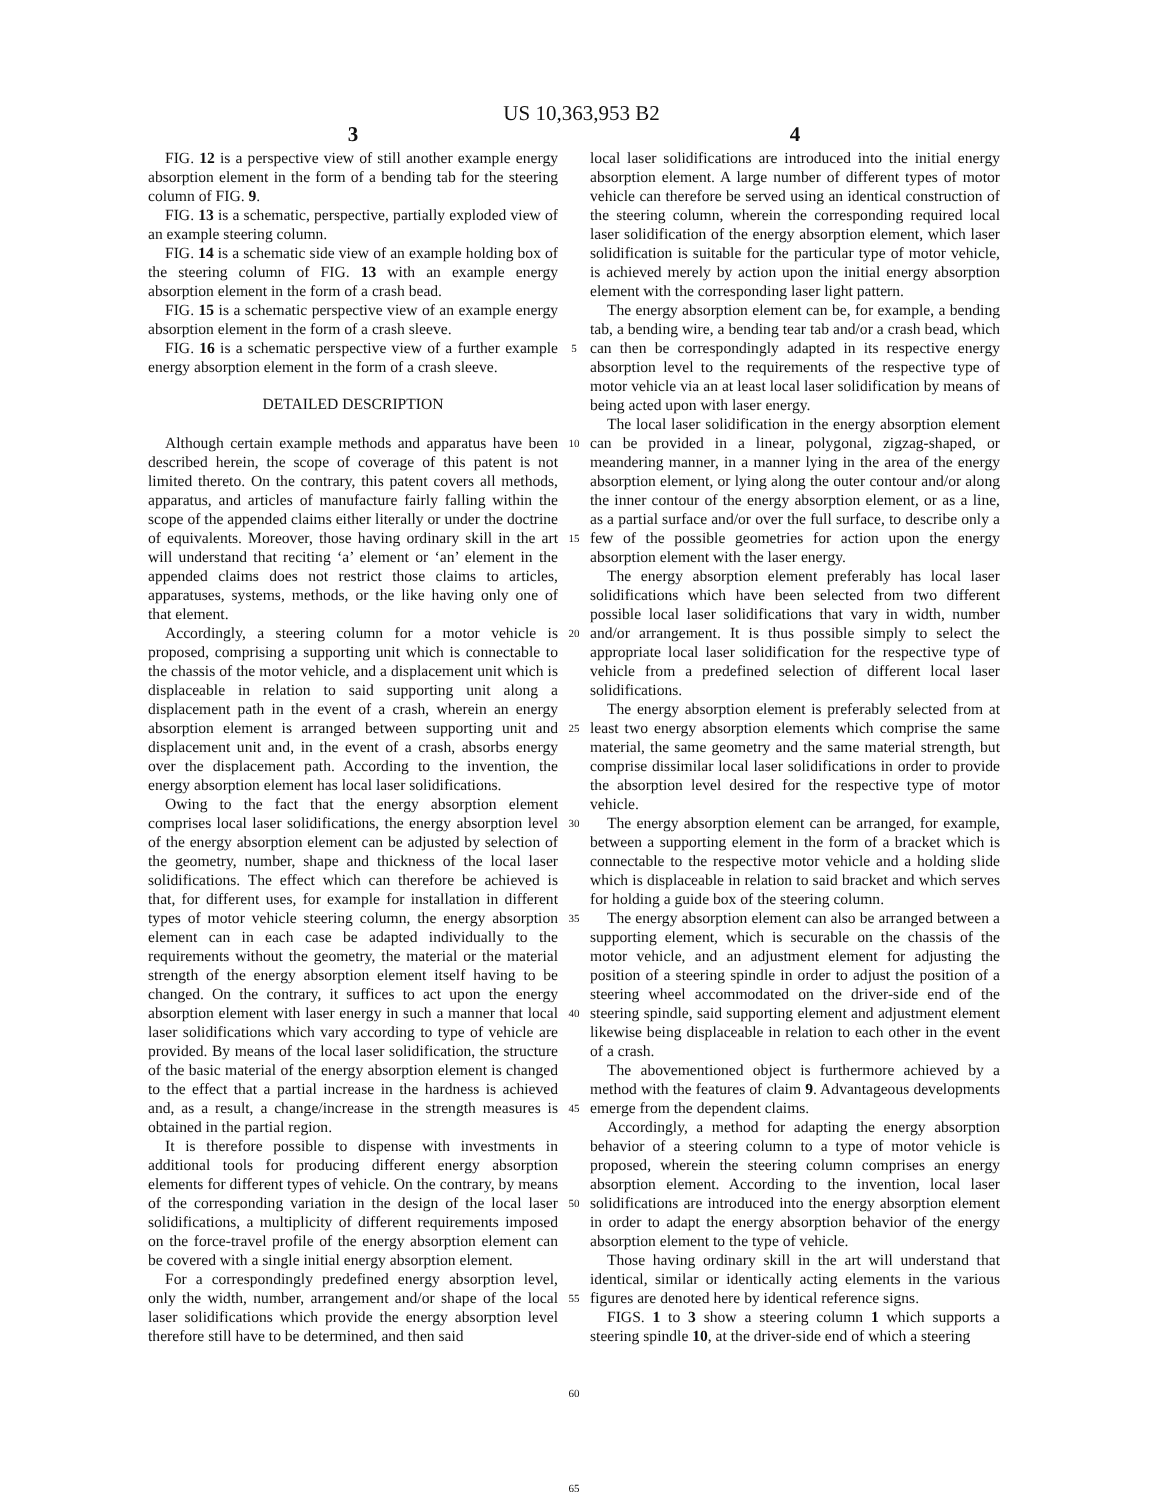US 10,363,953 B2
3
FIG. 12 is a perspective view of still another example energy absorption element in the form of a bending tab for the steering column of FIG. 9.
FIG. 13 is a schematic, perspective, partially exploded view of an example steering column.
FIG. 14 is a schematic side view of an example holding box of the steering column of FIG. 13 with an example energy absorption element in the form of a crash bead.
FIG. 15 is a schematic perspective view of an example energy absorption element in the form of a crash sleeve.
FIG. 16 is a schematic perspective view of a further example energy absorption element in the form of a crash sleeve.
DETAILED DESCRIPTION
Although certain example methods and apparatus have been described herein, the scope of coverage of this patent is not limited thereto. On the contrary, this patent covers all methods, apparatus, and articles of manufacture fairly falling within the scope of the appended claims either literally or under the doctrine of equivalents. Moreover, those having ordinary skill in the art will understand that reciting ‘a’ element or ‘an’ element in the appended claims does not restrict those claims to articles, apparatuses, systems, methods, or the like having only one of that element.
Accordingly, a steering column for a motor vehicle is proposed, comprising a supporting unit which is connectable to the chassis of the motor vehicle, and a displacement unit which is displaceable in relation to said supporting unit along a displacement path in the event of a crash, wherein an energy absorption element is arranged between supporting unit and displacement unit and, in the event of a crash, absorbs energy over the displacement path. According to the invention, the energy absorption element has local laser solidifications.
Owing to the fact that the energy absorption element comprises local laser solidifications, the energy absorption level of the energy absorption element can be adjusted by selection of the geometry, number, shape and thickness of the local laser solidifications. The effect which can therefore be achieved is that, for different uses, for example for installation in different types of motor vehicle steering column, the energy absorption element can in each case be adapted individually to the requirements without the geometry, the material or the material strength of the energy absorption element itself having to be changed. On the contrary, it suffices to act upon the energy absorption element with laser energy in such a manner that local laser solidifications which vary according to type of vehicle are provided. By means of the local laser solidification, the structure of the basic material of the energy absorption element is changed to the effect that a partial increase in the hardness is achieved and, as a result, a change/increase in the strength measures is obtained in the partial region.
It is therefore possible to dispense with investments in additional tools for producing different energy absorption elements for different types of vehicle. On the contrary, by means of the corresponding variation in the design of the local laser solidifications, a multiplicity of different requirements imposed on the force-travel profile of the energy absorption element can be covered with a single initial energy absorption element.
For a correspondingly predefined energy absorption level, only the width, number, arrangement and/or shape of the local laser solidifications which provide the energy absorption level therefore still have to be determined, and then said
5
10
15
20
25
30
35
40
45
50
55
60
65
4
local laser solidifications are introduced into the initial energy absorption element. A large number of different types of motor vehicle can therefore be served using an identical construction of the steering column, wherein the corresponding required local laser solidification of the energy absorption element, which laser solidification is suitable for the particular type of motor vehicle, is achieved merely by action upon the initial energy absorption element with the corresponding laser light pattern.
The energy absorption element can be, for example, a bending tab, a bending wire, a bending tear tab and/or a crash bead, which can then be correspondingly adapted in its respective energy absorption level to the requirements of the respective type of motor vehicle via an at least local laser solidification by means of being acted upon with laser energy.
The local laser solidification in the energy absorption element can be provided in a linear, polygonal, zigzag-shaped, or meandering manner, in a manner lying in the area of the energy absorption element, or lying along the outer contour and/or along the inner contour of the energy absorption element, or as a line, as a partial surface and/or over the full surface, to describe only a few of the possible geometries for action upon the energy absorption element with the laser energy.
The energy absorption element preferably has local laser solidifications which have been selected from two different possible local laser solidifications that vary in width, number and/or arrangement. It is thus possible simply to select the appropriate local laser solidification for the respective type of vehicle from a predefined selection of different local laser solidifications.
The energy absorption element is preferably selected from at least two energy absorption elements which comprise the same material, the same geometry and the same material strength, but comprise dissimilar local laser solidifications in order to provide the absorption level desired for the respective type of motor vehicle.
The energy absorption element can be arranged, for example, between a supporting element in the form of a bracket which is connectable to the respective motor vehicle and a holding slide which is displaceable in relation to said bracket and which serves for holding a guide box of the steering column.
The energy absorption element can also be arranged between a supporting element, which is securable on the chassis of the motor vehicle, and an adjustment element for adjusting the position of a steering spindle in order to adjust the position of a steering wheel accommodated on the driver-side end of the steering spindle, said supporting element and adjustment element likewise being displaceable in relation to each other in the event of a crash.
The abovementioned object is furthermore achieved by a method with the features of claim 9. Advantageous developments emerge from the dependent claims.
Accordingly, a method for adapting the energy absorption behavior of a steering column to a type of motor vehicle is proposed, wherein the steering column comprises an energy absorption element. According to the invention, local laser solidifications are introduced into the energy absorption element in order to adapt the energy absorption behavior of the energy absorption element to the type of vehicle.
Those having ordinary skill in the art will understand that identical, similar or identically acting elements in the various figures are denoted here by identical reference signs.
FIGS. 1 to 3 show a steering column 1 which supports a steering spindle 10, at the driver-side end of which a steering